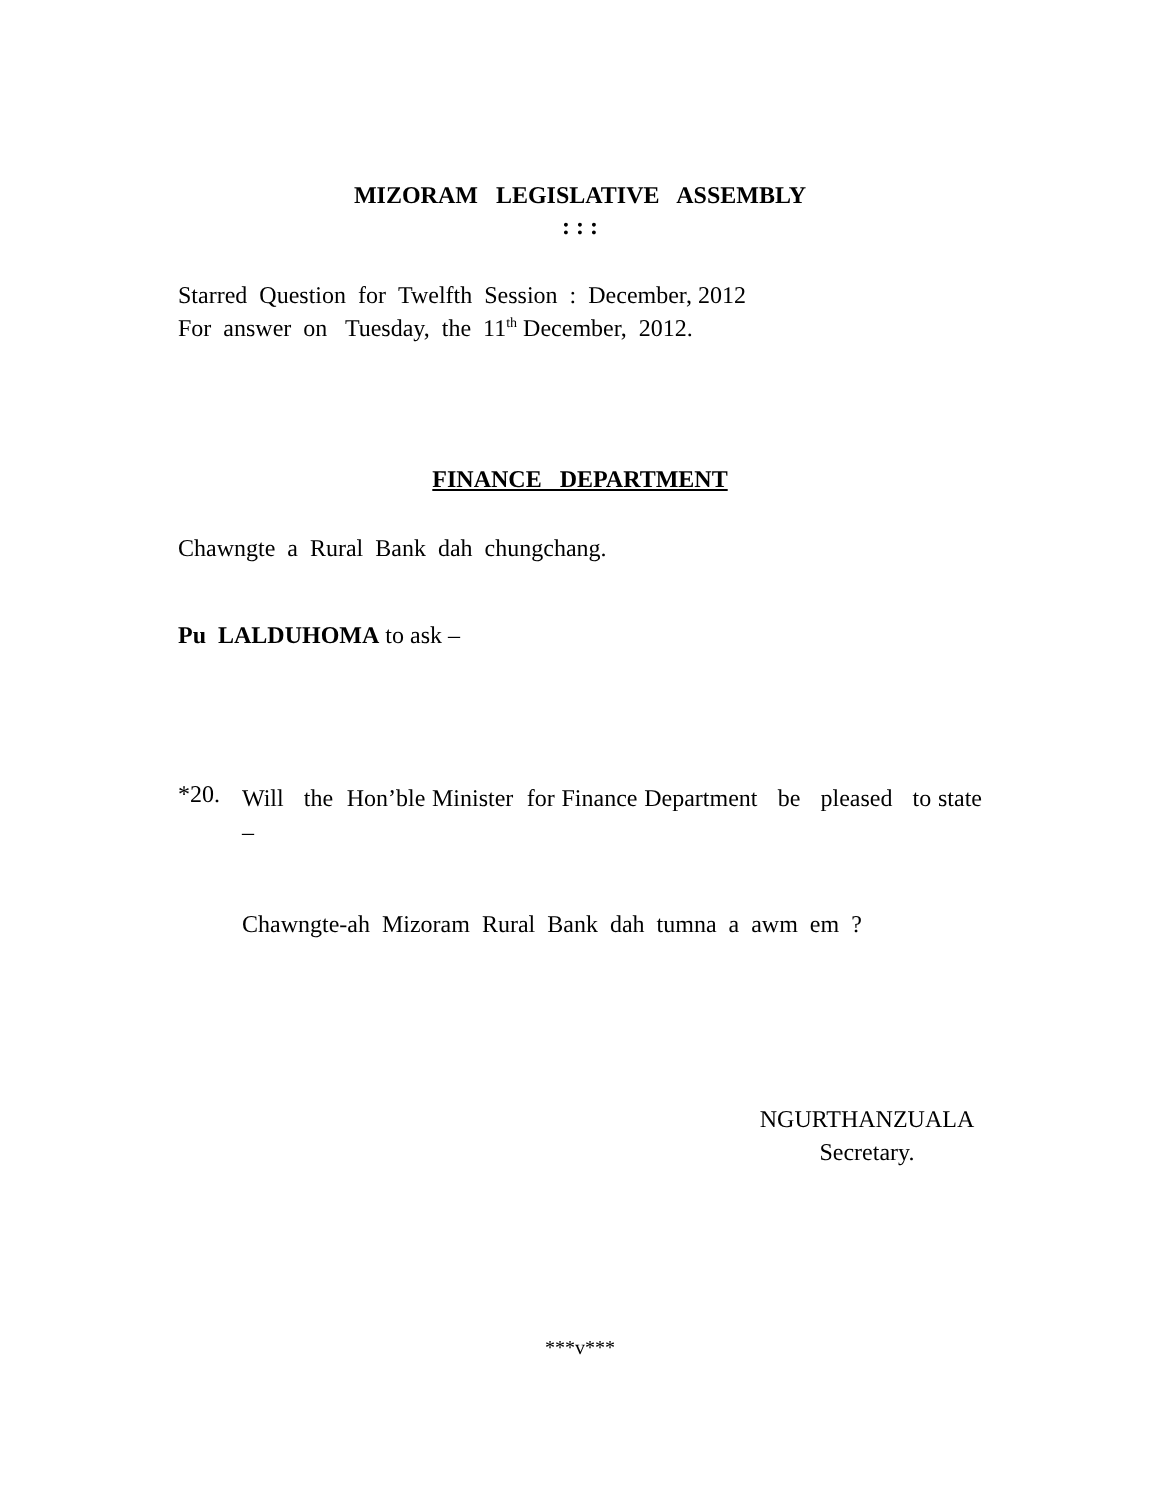MIZORAM LEGISLATIVE ASSEMBLY
: : :
Starred Question for Twelfth Session : December, 2012
For answer on Tuesday, the 11<sup>th</sup> December, 2012.
FINANCE DEPARTMENT
Chawngte a Rural Bank dah chungchang.
Pu LALDUHOMA to ask –
*20.
Will the Hon’ble Minister for Finance Department be pleased to state –
Chawngte-ah Mizoram Rural Bank dah tumna a awm em ?
NGURTHANZUALA
Secretary.
***v***